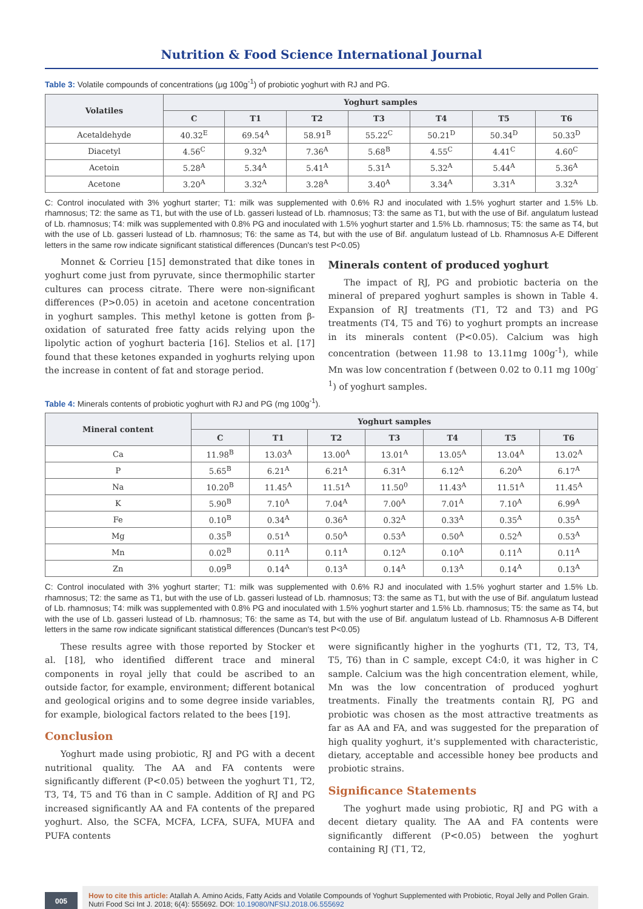Nutrition & Food Science International Journal
Table 3: Volatile compounds of concentrations (μg 100g<sup>-1</sup>) of probiotic yoghurt with RJ and PG.
| Volatiles | Yoghurt samples | | | | | | |
| --- | --- | --- | --- | --- | --- | --- | --- |
| | C | T1 | T2 | T3 | T4 | T5 | T6 |
| Acetaldehyde | 40.32<sup>E</sup> | 69.54<sup>A</sup> | 58.91<sup>B</sup> | 55.22<sup>C</sup> | 50.21<sup>D</sup> | 50.34<sup>D</sup> | 50.33<sup>D</sup> |
| Diacetyl | 4.56<sup>C</sup> | 9.32<sup>A</sup> | 7.36<sup>A</sup> | 5.68<sup>B</sup> | 4.55<sup>C</sup> | 4.41<sup>C</sup> | 4.60<sup>C</sup> |
| Acetoin | 5.28<sup>A</sup> | 5.34<sup>A</sup> | 5.41<sup>A</sup> | 5.31<sup>A</sup> | 5.32<sup>A</sup> | 5.44<sup>A</sup> | 5.36<sup>A</sup> |
| Acetone | 3.20<sup>A</sup> | 3.32<sup>A</sup> | 3.28<sup>A</sup> | 3.40<sup>A</sup> | 3.34<sup>A</sup> | 3.31<sup>A</sup> | 3.32<sup>A</sup> |
C: Control inoculated with 3% yoghurt starter; T1: milk was supplemented with 0.6% RJ and inoculated with 1.5% yoghurt starter and 1.5% Lb. rhamnosus; T2: the same as T1, but with the use of Lb. gasseri lustead of Lb. rhamnosus; T3: the same as T1, but with the use of Bif. angulatum lustead of Lb. rhamnosus; T4: milk was supplemented with 0.8% PG and inoculated with 1.5% yoghurt starter and 1.5% Lb. rhamnosus; T5: the same as T4, but with the use of Lb. gasseri lustead of Lb. rhamnosus; T6: the same as T4, but with the use of Bif. angulatum lustead of Lb. Rhamnosus A-E Different letters in the same row indicate significant statistical differences (Duncan's test P<0.05)
Monnet & Corrieu [15] demonstrated that dike tones in yoghurt come just from pyruvate, since thermophilic starter cultures can process citrate. There were non-significant differences (P>0.05) in acetoin and acetone concentration in yoghurt samples. This methyl ketone is gotten from β-oxidation of saturated free fatty acids relying upon the lipolytic action of yoghurt bacteria [16]. Stelios et al. [17] found that these ketones expanded in yoghurts relying upon the increase in content of fat and storage period.
Minerals content of produced yoghurt
The impact of RJ, PG and probiotic bacteria on the mineral of prepared yoghurt samples is shown in Table 4. Expansion of RJ treatments (T1, T2 and T3) and PG treatments (T4, T5 and T6) to yoghurt prompts an increase in its minerals content (P<0.05). Calcium was high concentration (between 11.98 to 13.11mg 100g<sup>-1</sup>), while Mn was low concentration f (between 0.02 to 0.11 mg 100g<sup>-1</sup>) of yoghurt samples.
Table 4: Minerals contents of probiotic yoghurt with RJ and PG (mg 100g<sup>-1</sup>).
| Mineral content | Yoghurt samples | | | | | | |
| --- | --- | --- | --- | --- | --- | --- | --- |
| | C | T1 | T2 | T3 | T4 | T5 | T6 |
| Ca | 11.98<sup>B</sup> | 13.03<sup>A</sup> | 13.00<sup>A</sup> | 13.01<sup>A</sup> | 13.05<sup>A</sup> | 13.04<sup>A</sup> | 13.02<sup>A</sup> |
| P | 5.65<sup>B</sup> | 6.21<sup>A</sup> | 6.21<sup>A</sup> | 6.31<sup>A</sup> | 6.12<sup>A</sup> | 6.20<sup>A</sup> | 6.17<sup>A</sup> |
| Na | 10.20<sup>B</sup> | 11.45<sup>A</sup> | 11.51<sup>A</sup> | 11.50<sup>0</sup> | 11.43<sup>A</sup> | 11.51<sup>A</sup> | 11.45<sup>A</sup> |
| K | 5.90<sup>B</sup> | 7.10<sup>A</sup> | 7.04<sup>A</sup> | 7.00<sup>A</sup> | 7.01<sup>A</sup> | 7.10<sup>A</sup> | 6.99<sup>A</sup> |
| Fe | 0.10<sup>B</sup> | 0.34<sup>A</sup> | 0.36<sup>A</sup> | 0.32<sup>A</sup> | 0.33<sup>A</sup> | 0.35<sup>A</sup> | 0.35<sup>A</sup> |
| Mg | 0.35<sup>B</sup> | 0.51<sup>A</sup> | 0.50<sup>A</sup> | 0.53<sup>A</sup> | 0.50<sup>A</sup> | 0.52<sup>A</sup> | 0.53<sup>A</sup> |
| Mn | 0.02<sup>B</sup> | 0.11<sup>A</sup> | 0.11<sup>A</sup> | 0.12<sup>A</sup> | 0.10<sup>A</sup> | 0.11<sup>A</sup> | 0.11<sup>A</sup> |
| Zn | 0.09<sup>B</sup> | 0.14<sup>A</sup> | 0.13<sup>A</sup> | 0.14<sup>A</sup> | 0.13<sup>A</sup> | 0.14<sup>A</sup> | 0.13<sup>A</sup> |
C: Control inoculated with 3% yoghurt starter; T1: milk was supplemented with 0.6% RJ and inoculated with 1.5% yoghurt starter and 1.5% Lb. rhamnosus; T2: the same as T1, but with the use of Lb. gasseri lustead of Lb. rhamnosus; T3: the same as T1, but with the use of Bif. angulatum lustead of Lb. rhamnosus; T4: milk was supplemented with 0.8% PG and inoculated with 1.5% yoghurt starter and 1.5% Lb. rhamnosus; T5: the same as T4, but with the use of Lb. gasseri lustead of Lb. rhamnosus; T6: the same as T4, but with the use of Bif. angulatum lustead of Lb. Rhamnosus A-B Different letters in the same row indicate significant statistical differences (Duncan's test P<0.05)
These results agree with those reported by Stocker et al. [18], who identified different trace and mineral components in royal jelly that could be ascribed to an outside factor, for example, environment; different botanical and geological origins and to some degree inside variables, for example, biological factors related to the bees [19].
Conclusion
Yoghurt made using probiotic, RJ and PG with a decent nutritional quality. The AA and FA contents were significantly different (P<0.05) between the yoghurt T1, T2, T3, T4, T5 and T6 than in C sample. Addition of RJ and PG increased significantly AA and FA contents of the prepared yoghurt. Also, the SCFA, MCFA, LCFA, SUFA, MUFA and PUFA contents
were significantly higher in the yoghurts (T1, T2, T3, T4, T5, T6) than in C sample, except C4:0, it was higher in C sample. Calcium was the high concentration element, while, Mn was the low concentration of produced yoghurt treatments. Finally the treatments contain RJ, PG and probiotic was chosen as the most attractive treatments as far as AA and FA, and was suggested for the preparation of high quality yoghurt, it's supplemented with characteristic, dietary, acceptable and accessible honey bee products and probiotic strains.
Significance Statements
The yoghurt made using probiotic, RJ and PG with a decent dietary quality. The AA and FA contents were significantly different (P<0.05) between the yoghurt containing RJ (T1, T2,
005
How to cite this article: Atallah A. Amino Acids, Fatty Acids and Volatile Compounds of Yoghurt Supplemented with Probiotic, Royal Jelly and Pollen Grain. Nutri Food Sci Int J. 2018; 6(4): 555692. DOI: 10.19080/NFSIJ.2018.06.555692